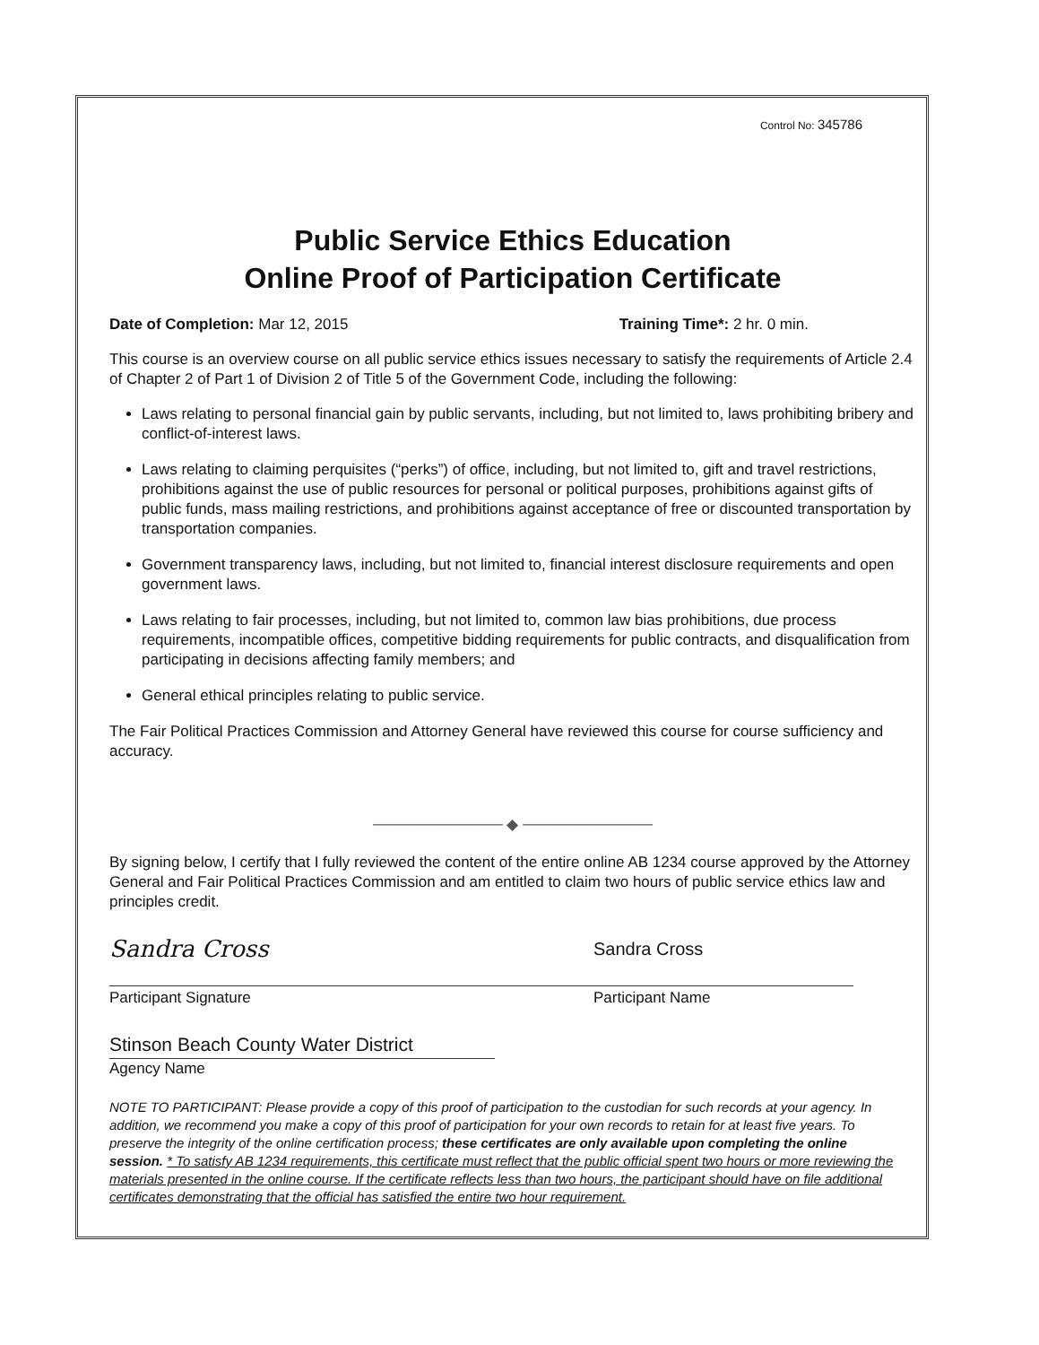Control No: 345786
Public Service Ethics Education
Online Proof of Participation Certificate
Date of Completion: Mar 12, 2015
Training Time*: 2 hr. 0 min.
This course is an overview course on all public service ethics issues necessary to satisfy the requirements of Article 2.4 of Chapter 2 of Part 1 of Division 2 of Title 5 of the Government Code, including the following:
Laws relating to personal financial gain by public servants, including, but not limited to, laws prohibiting bribery and conflict-of-interest laws.
Laws relating to claiming perquisites (“perks”) of office, including, but not limited to, gift and travel restrictions, prohibitions against the use of public resources for personal or political purposes, prohibitions against gifts of public funds, mass mailing restrictions, and prohibitions against acceptance of free or discounted transportation by transportation companies.
Government transparency laws, including, but not limited to, financial interest disclosure requirements and open government laws.
Laws relating to fair processes, including, but not limited to, common law bias prohibitions, due process requirements, incompatible offices, competitive bidding requirements for public contracts, and disqualification from participating in decisions affecting family members; and
General ethical principles relating to public service.
The Fair Political Practices Commission and Attorney General have reviewed this course for course sufficiency and accuracy.
──────────── ◆ ────────────
By signing below, I certify that I fully reviewed the content of the entire online AB 1234 course approved by the Attorney General and Fair Political Practices Commission and am entitled to claim two hours of public service ethics law and principles credit.
Sandra Cross
Sandra Cross
Participant Signature Participant Name
Stinson Beach County Water District
Agency Name
NOTE TO PARTICIPANT: Please provide a copy of this proof of participation to the custodian for such records at your agency. In addition, we recommend you make a copy of this proof of participation for your own records to retain for at least five years. To preserve the integrity of the online certification process; these certificates are only available upon completing the online session. * To satisfy AB 1234 requirements, this certificate must reflect that the public official spent two hours or more reviewing the materials presented in the online course. If the certificate reflects less than two hours, the participant should have on file additional certificates demonstrating that the official has satisfied the entire two hour requirement.